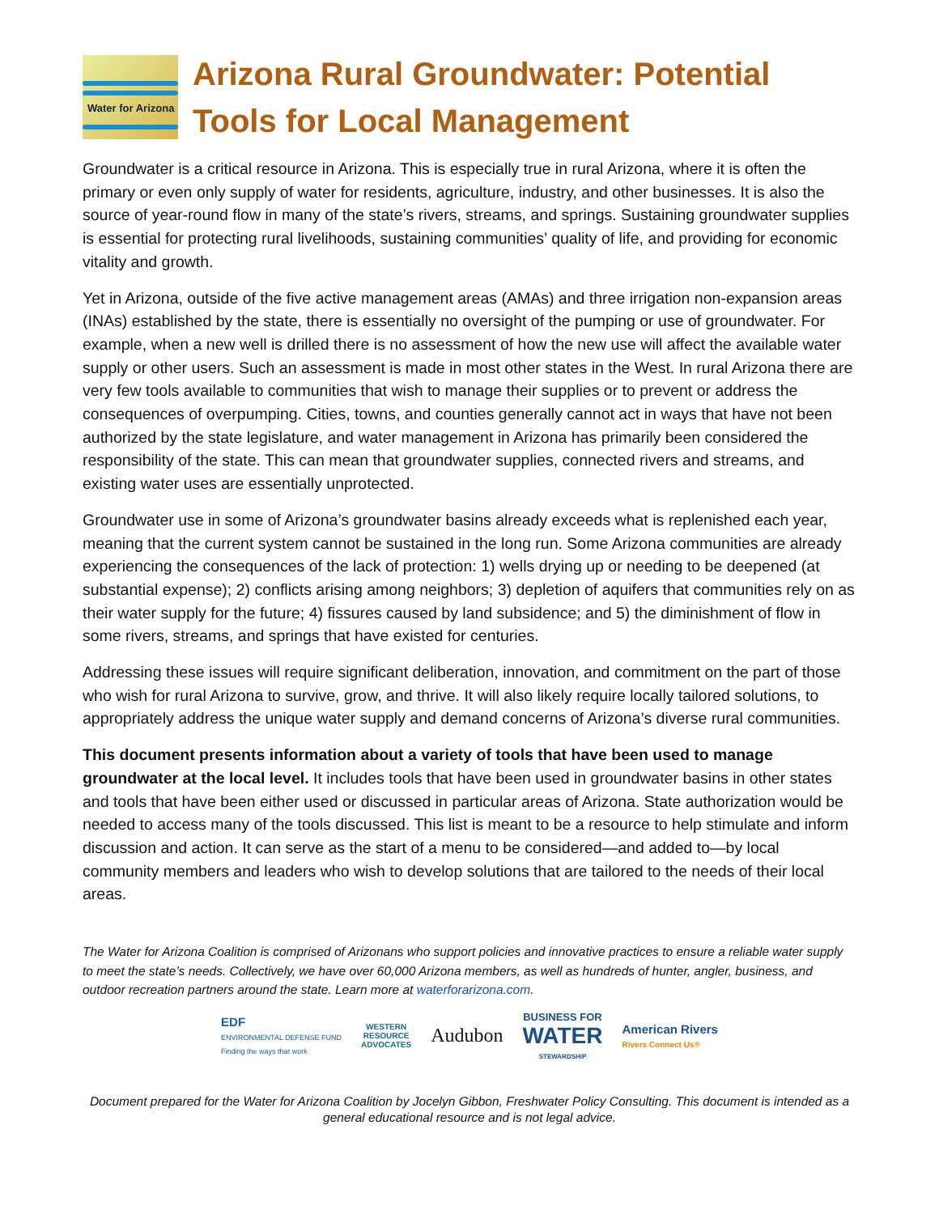Water for Arizona
Arizona Rural Groundwater: Potential Tools for Local Management
Groundwater is a critical resource in Arizona. This is especially true in rural Arizona, where it is often the primary or even only supply of water for residents, agriculture, industry, and other businesses. It is also the source of year-round flow in many of the state’s rivers, streams, and springs. Sustaining groundwater supplies is essential for protecting rural livelihoods, sustaining communities’ quality of life, and providing for economic vitality and growth.
Yet in Arizona, outside of the five active management areas (AMAs) and three irrigation non-expansion areas (INAs) established by the state, there is essentially no oversight of the pumping or use of groundwater. For example, when a new well is drilled there is no assessment of how the new use will affect the available water supply or other users. Such an assessment is made in most other states in the West. In rural Arizona there are very few tools available to communities that wish to manage their supplies or to prevent or address the consequences of overpumping. Cities, towns, and counties generally cannot act in ways that have not been authorized by the state legislature, and water management in Arizona has primarily been considered the responsibility of the state. This can mean that groundwater supplies, connected rivers and streams, and existing water uses are essentially unprotected.
Groundwater use in some of Arizona’s groundwater basins already exceeds what is replenished each year, meaning that the current system cannot be sustained in the long run. Some Arizona communities are already experiencing the consequences of the lack of protection: 1) wells drying up or needing to be deepened (at substantial expense); 2) conflicts arising among neighbors; 3) depletion of aquifers that communities rely on as their water supply for the future; 4) fissures caused by land subsidence; and 5) the diminishment of flow in some rivers, streams, and springs that have existed for centuries.
Addressing these issues will require significant deliberation, innovation, and commitment on the part of those who wish for rural Arizona to survive, grow, and thrive. It will also likely require locally tailored solutions, to appropriately address the unique water supply and demand concerns of Arizona’s diverse rural communities.
This document presents information about a variety of tools that have been used to manage groundwater at the local level. It includes tools that have been used in groundwater basins in other states and tools that have been either used or discussed in particular areas of Arizona. State authorization would be needed to access many of the tools discussed. This list is meant to be a resource to help stimulate and inform discussion and action. It can serve as the start of a menu to be considered—and added to—by local community members and leaders who wish to develop solutions that are tailored to the needs of their local areas.
The Water for Arizona Coalition is comprised of Arizonans who support policies and innovative practices to ensure a reliable water supply to meet the state’s needs. Collectively, we have over 60,000 Arizona members, as well as hundreds of hunter, angler, business, and outdoor recreation partners around the state. Learn more at waterforarizona.com.
EDF
ENVIRONMENTAL DEFENSE FUND
Finding the ways that work
WESTERN
RESOURCE
ADVOCATES
Audubon
BUSINESS FOR
WATER
STEWARDSHIP
American Rivers
Rivers Connect Us®
Document prepared for the Water for Arizona Coalition by Jocelyn Gibbon, Freshwater Policy Consulting. This document is intended as a general educational resource and is not legal advice.